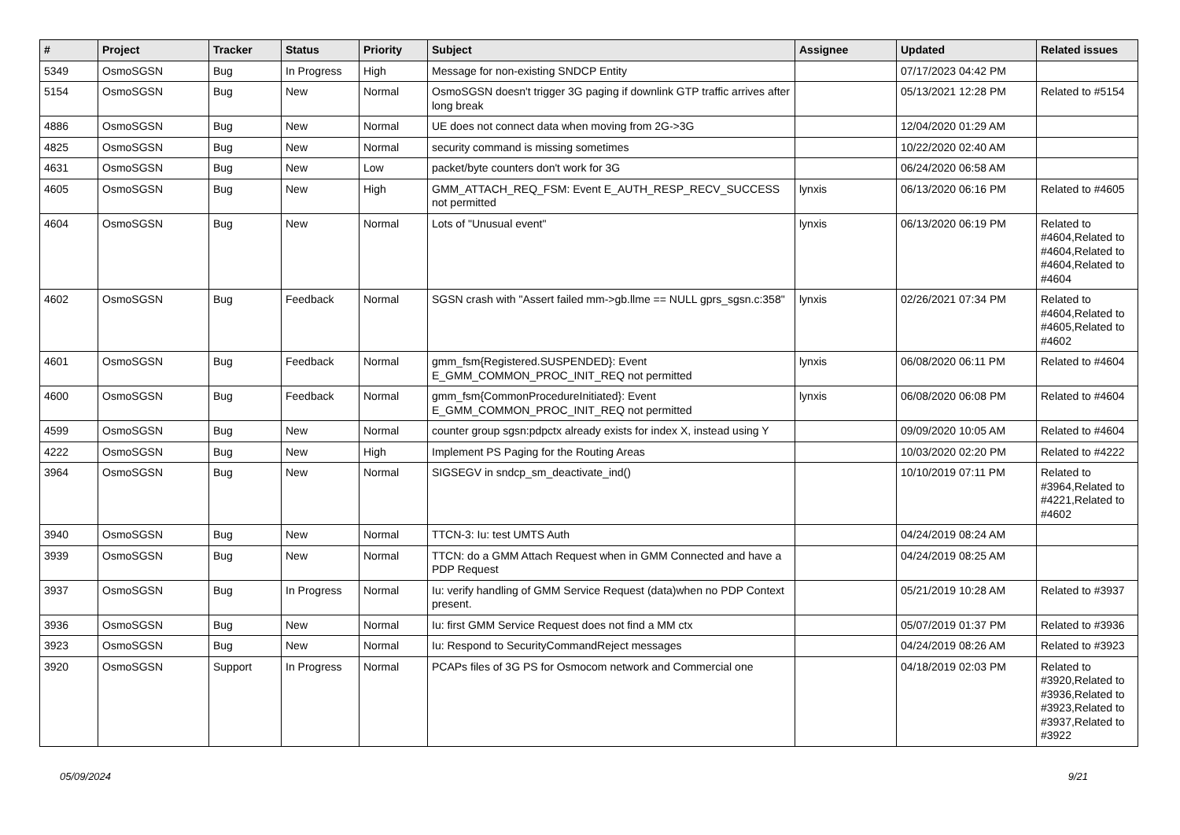| # | Project | Tracker | Status | Priority | Subject | Assignee | Updated | Related issues |
| --- | --- | --- | --- | --- | --- | --- | --- | --- |
| 5349 | OsmoSGSN | Bug | In Progress | High | Message for non-existing SNDCP Entity | | 07/17/2023 04:42 PM | |
| 5154 | OsmoSGSN | Bug | New | Normal | OsmoSGSN doesn't trigger 3G paging if downlink GTP traffic arrives after long break | | 05/13/2021 12:28 PM | Related to #5154 |
| 4886 | OsmoSGSN | Bug | New | Normal | UE does not connect data when moving from 2G->3G | | 12/04/2020 01:29 AM | |
| 4825 | OsmoSGSN | Bug | New | Normal | security command is missing sometimes | | 10/22/2020 02:40 AM | |
| 4631 | OsmoSGSN | Bug | New | Low | packet/byte counters don't work for 3G | | 06/24/2020 06:58 AM | |
| 4605 | OsmoSGSN | Bug | New | High | GMM_ATTACH_REQ_FSM: Event E_AUTH_RESP_RECV_SUCCESS not permitted | lynxis | 06/13/2020 06:16 PM | Related to #4605 |
| 4604 | OsmoSGSN | Bug | New | Normal | Lots of "Unusual event" | lynxis | 06/13/2020 06:19 PM | Related to #4604,Related to #4604,Related to #4604,Related to #4604 |
| 4602 | OsmoSGSN | Bug | Feedback | Normal | SGSN crash with "Assert failed mm->gb.llme == NULL gprs_sgsn.c:358" | lynxis | 02/26/2021 07:34 PM | Related to #4604,Related to #4605,Related to #4602 |
| 4601 | OsmoSGSN | Bug | Feedback | Normal | gmm_fsm{Registered.SUSPENDED}: Event E_GMM_COMMON_PROC_INIT_REQ not permitted | lynxis | 06/08/2020 06:11 PM | Related to #4604 |
| 4600 | OsmoSGSN | Bug | Feedback | Normal | gmm_fsm{CommonProcedureInitiated}: Event E_GMM_COMMON_PROC_INIT_REQ not permitted | lynxis | 06/08/2020 06:08 PM | Related to #4604 |
| 4599 | OsmoSGSN | Bug | New | Normal | counter group sgsn:pdpctx already exists for index X, instead using Y | | 09/09/2020 10:05 AM | Related to #4604 |
| 4222 | OsmoSGSN | Bug | New | High | Implement PS Paging for the Routing Areas | | 10/03/2020 02:20 PM | Related to #4222 |
| 3964 | OsmoSGSN | Bug | New | Normal | SIGSEGV in sndcp_sm_deactivate_ind() | | 10/10/2019 07:11 PM | Related to #3964,Related to #4221,Related to #4602 |
| 3940 | OsmoSGSN | Bug | New | Normal | TTCN-3: Iu: test UMTS Auth | | 04/24/2019 08:24 AM | |
| 3939 | OsmoSGSN | Bug | New | Normal | TTCN: do a GMM Attach Request when in GMM Connected and have a PDP Request | | 04/24/2019 08:25 AM | |
| 3937 | OsmoSGSN | Bug | In Progress | Normal | Iu: verify handling of GMM Service Request (data)when no PDP Context present. | | 05/21/2019 10:28 AM | Related to #3937 |
| 3936 | OsmoSGSN | Bug | New | Normal | Iu: first GMM Service Request does not find a MM ctx | | 05/07/2019 01:37 PM | Related to #3936 |
| 3923 | OsmoSGSN | Bug | New | Normal | Iu: Respond to SecurityCommandReject messages | | 04/24/2019 08:26 AM | Related to #3923 |
| 3920 | OsmoSGSN | Support | In Progress | Normal | PCAPs files of 3G PS for Osmocom network and Commercial one | | 04/18/2019 02:03 PM | Related to #3920,Related to #3936,Related to #3923,Related to #3937,Related to #3922 |
05/09/2024 9/21